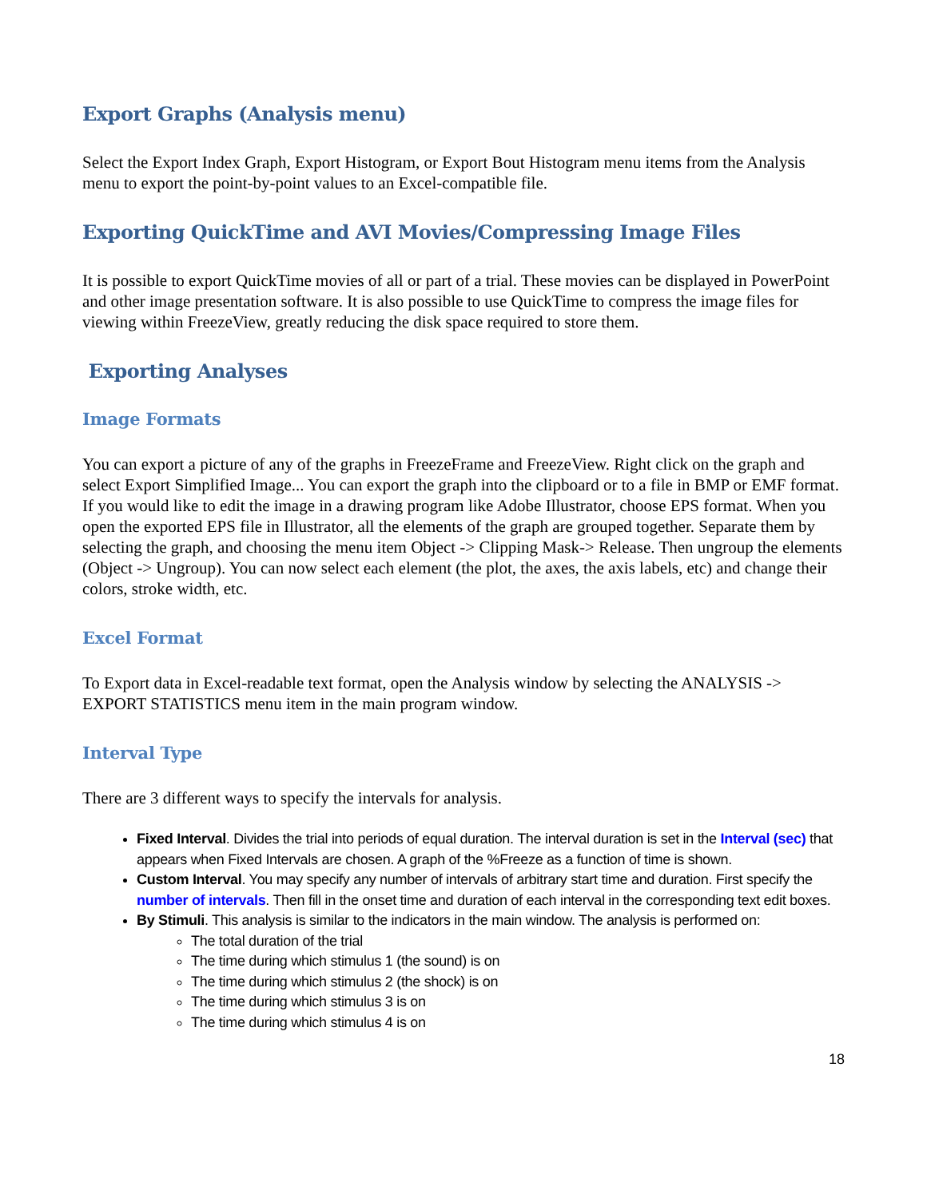Export Graphs (Analysis menu)
Select the Export Index Graph, Export Histogram, or Export Bout Histogram menu items from the Analysis menu to export the point-by-point values to an Excel-compatible file.
Exporting QuickTime and AVI Movies/Compressing Image Files
It is possible to export QuickTime movies of all or part of a trial. These movies can be displayed in PowerPoint and other image presentation software. It is also possible to use QuickTime to compress the image files for viewing within FreezeView, greatly reducing the disk space required to store them.
Exporting Analyses
Image Formats
You can export a picture of any of the graphs in FreezeFrame and FreezeView. Right click on the graph and select Export Simplified Image... You can export the graph into the clipboard or to a file in BMP or EMF format. If you would like to edit the image in a drawing program like Adobe Illustrator, choose EPS format. When you open the exported EPS file in Illustrator, all the elements of the graph are grouped together. Separate them by selecting the graph, and choosing the menu item Object -> Clipping Mask-> Release. Then ungroup the elements (Object -> Ungroup). You can now select each element (the plot, the axes, the axis labels, etc) and change their colors, stroke width, etc.
Excel Format
To Export data in Excel-readable text format, open the Analysis window by selecting the ANALYSIS -> EXPORT STATISTICS menu item in the main program window.
Interval Type
There are 3 different ways to specify the intervals for analysis.
Fixed Interval. Divides the trial into periods of equal duration. The interval duration is set in the Interval (sec) that appears when Fixed Intervals are chosen. A graph of the %Freeze as a function of time is shown.
Custom Interval. You may specify any number of intervals of arbitrary start time and duration. First specify the number of intervals. Then fill in the onset time and duration of each interval in the corresponding text edit boxes.
By Stimuli. This analysis is similar to the indicators in the main window. The analysis is performed on:
The total duration of the trial
The time during which stimulus 1 (the sound) is on
The time during which stimulus 2 (the shock) is on
The time during which stimulus 3 is on
The time during which stimulus 4 is on
18